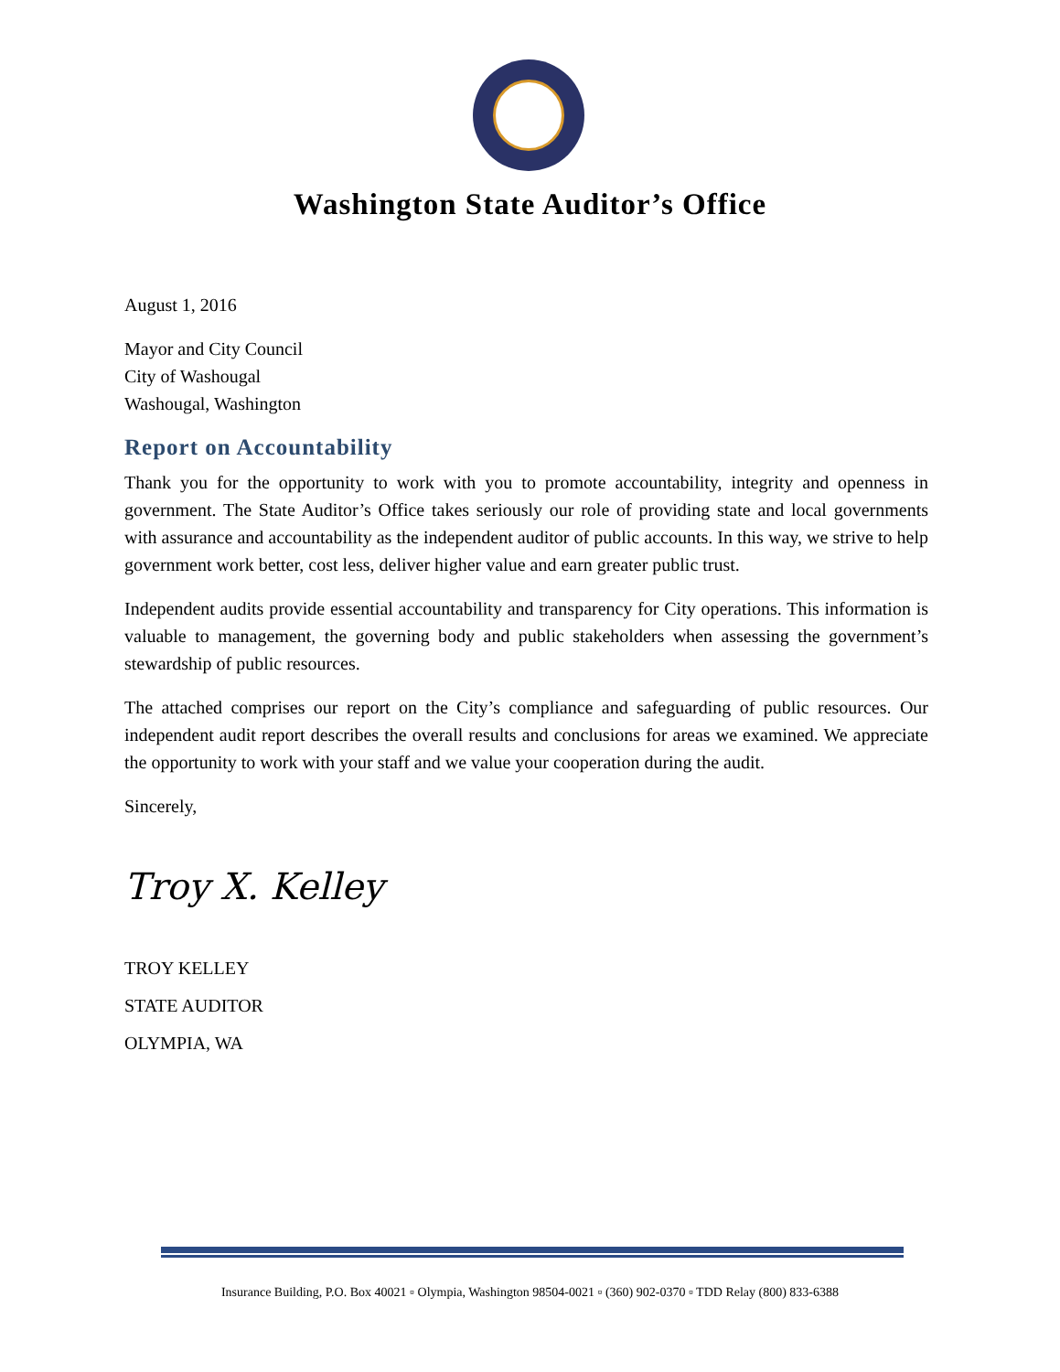Washington State Auditor’s Office
August 1, 2016
Mayor and City Council
City of Washougal
Washougal, Washington
Report on Accountability
Thank you for the opportunity to work with you to promote accountability, integrity and openness in government. The State Auditor’s Office takes seriously our role of providing state and local governments with assurance and accountability as the independent auditor of public accounts. In this way, we strive to help government work better, cost less, deliver higher value and earn greater public trust.
Independent audits provide essential accountability and transparency for City operations. This information is valuable to management, the governing body and public stakeholders when assessing the government’s stewardship of public resources.
The attached comprises our report on the City’s compliance and safeguarding of public resources. Our independent audit report describes the overall results and conclusions for areas we examined. We appreciate the opportunity to work with your staff and we value your cooperation during the audit.
Sincerely,
Troy X. Kelley
TROY KELLEY
STATE AUDITOR
OLYMPIA, WA
Insurance Building, P.O. Box 40021 ▫ Olympia, Washington 98504-0021 ▫ (360) 902-0370 ▫ TDD Relay (800) 833-6388